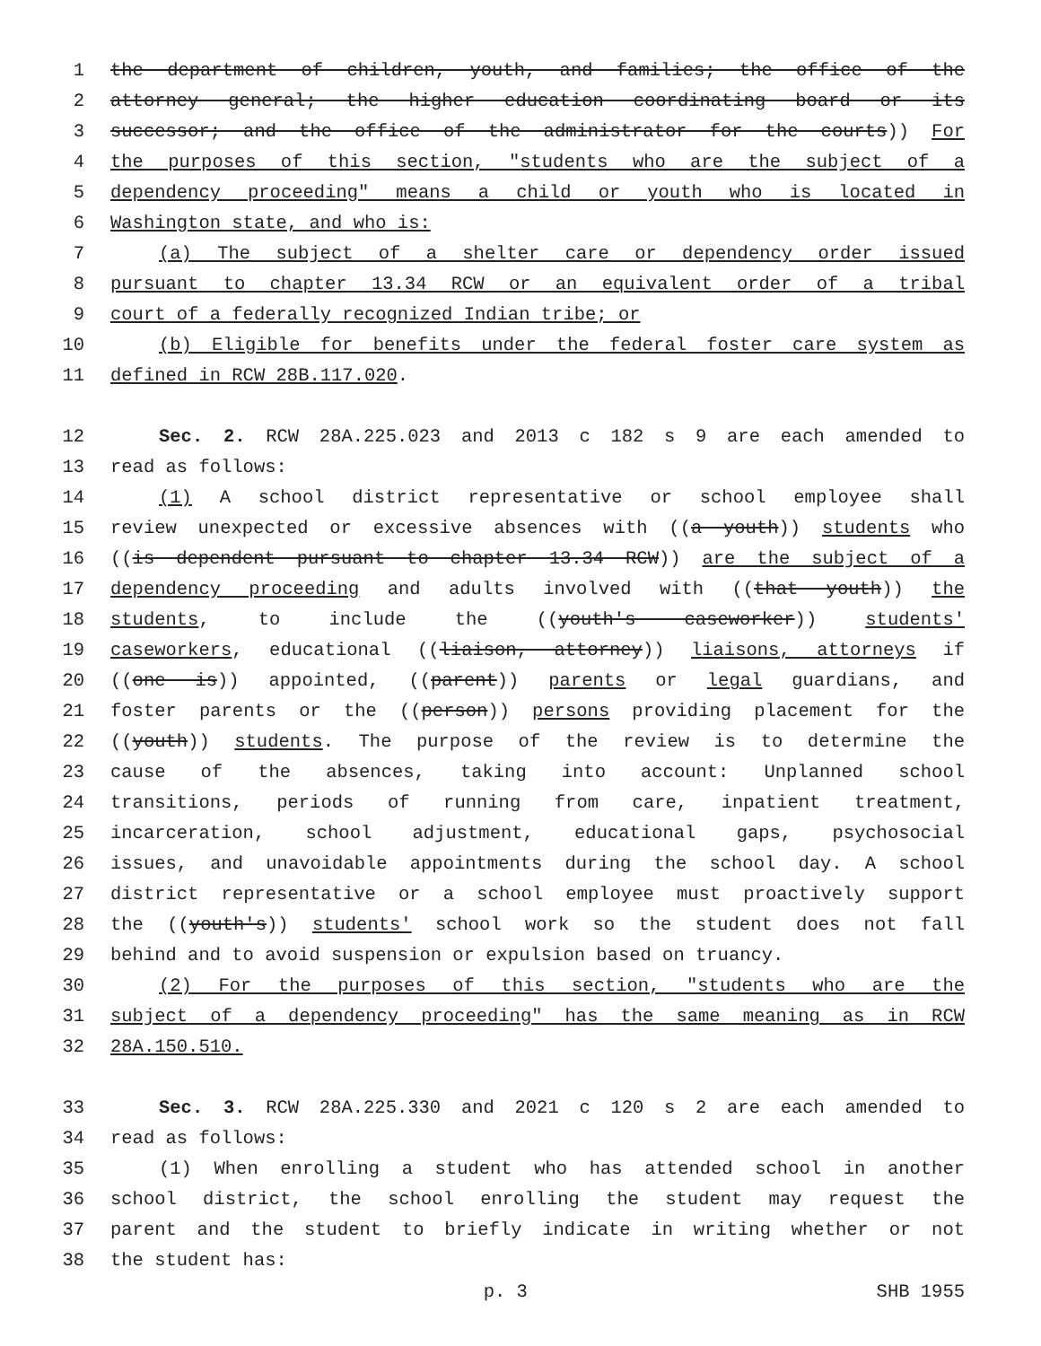1 the department of children, youth, and families; the office of the
2 attorney general; the higher education coordinating board or its
3 successor; and the office of the administrator for the courts)) For
4 the purposes of this section, "students who are the subject of a
5 dependency proceeding" means a child or youth who is located in
6 Washington state, and who is:
7 (a) The subject of a shelter care or dependency order issued
8 pursuant to chapter 13.34 RCW or an equivalent order of a tribal
9 court of a federally recognized Indian tribe; or
10 (b) Eligible for benefits under the federal foster care system as
11 defined in RCW 28B.117.020.
12 Sec. 2. RCW 28A.225.023 and 2013 c 182 s 9 are each amended to
13 read as follows:
14 (1) A school district representative or school employee shall
15 review unexpected or excessive absences with ((a youth)) students who
16 ((is dependent pursuant to chapter 13.34 RCW)) are the subject of a
17 dependency proceeding and adults involved with ((that youth)) the
18 students, to include the ((youth's caseworker)) students'
19 caseworkers, educational ((liaison, attorney)) liaisons, attorneys if
20 ((one is)) appointed, ((parent)) parents or legal guardians, and
21 foster parents or the ((person)) persons providing placement for the
22 ((youth)) students. The purpose of the review is to determine the
23 cause of the absences, taking into account: Unplanned school
24 transitions, periods of running from care, inpatient treatment,
25 incarceration, school adjustment, educational gaps, psychosocial
26 issues, and unavoidable appointments during the school day. A school
27 district representative or a school employee must proactively support
28 the ((youth's)) students' school work so the student does not fall
29 behind and to avoid suspension or expulsion based on truancy.
30 (2) For the purposes of this section, "students who are the
31 subject of a dependency proceeding" has the same meaning as in RCW
32 28A.150.510.
33 Sec. 3. RCW 28A.225.330 and 2021 c 120 s 2 are each amended to
34 read as follows:
35 (1) When enrolling a student who has attended school in another
36 school district, the school enrolling the student may request the
37 parent and the student to briefly indicate in writing whether or not
38 the student has:
p. 3 SHB 1955